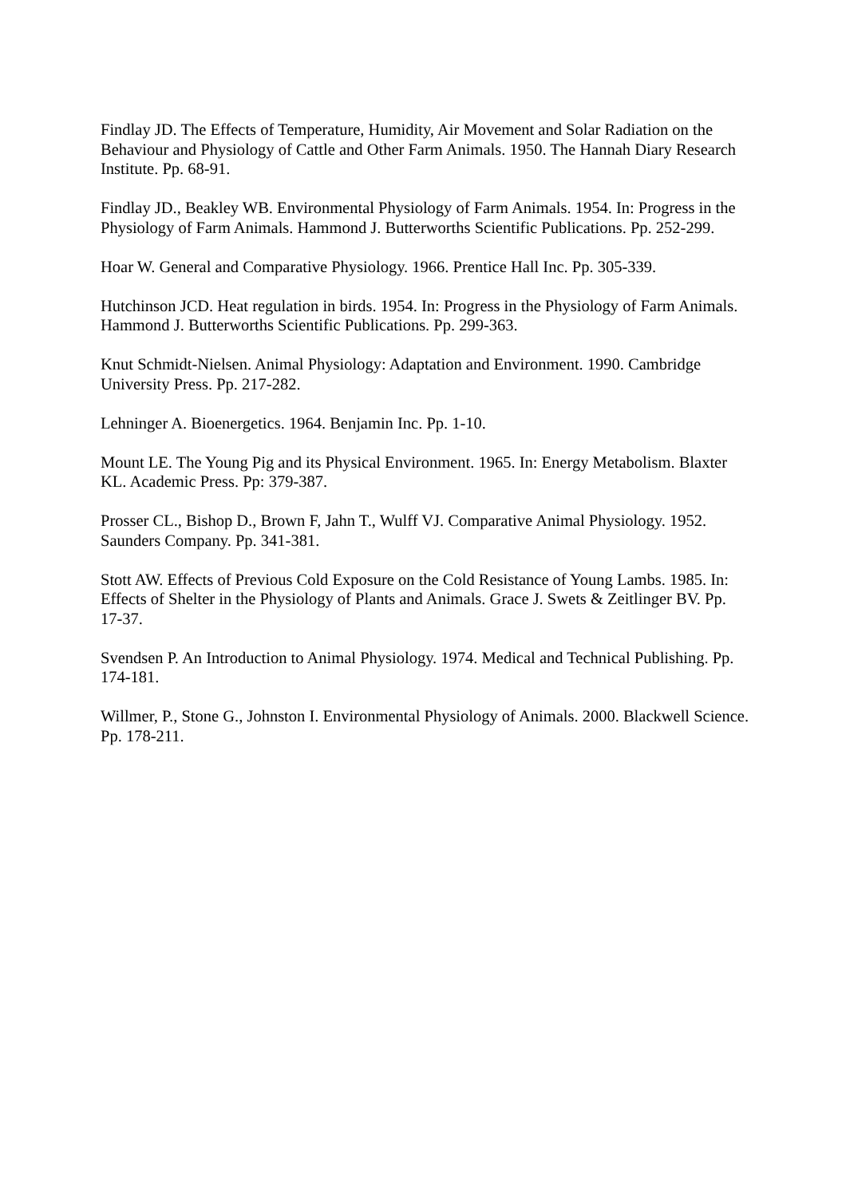Findlay JD. The Effects of Temperature, Humidity, Air Movement and Solar Radiation on the Behaviour and Physiology of Cattle and Other Farm Animals. 1950. The Hannah Diary Research Institute. Pp. 68-91.
Findlay JD., Beakley WB. Environmental Physiology of Farm Animals. 1954. In: Progress in the Physiology of Farm Animals. Hammond J. Butterworths Scientific Publications. Pp. 252-299.
Hoar W. General and Comparative Physiology. 1966. Prentice Hall Inc. Pp. 305-339.
Hutchinson JCD. Heat regulation in birds. 1954. In: Progress in the Physiology of Farm Animals. Hammond J. Butterworths Scientific Publications. Pp. 299-363.
Knut Schmidt-Nielsen. Animal Physiology: Adaptation and Environment. 1990. Cambridge University Press. Pp. 217-282.
Lehninger A. Bioenergetics. 1964. Benjamin Inc. Pp. 1-10.
Mount LE. The Young Pig and its Physical Environment. 1965. In: Energy Metabolism. Blaxter KL. Academic Press. Pp: 379-387.
Prosser CL., Bishop D., Brown F, Jahn T., Wulff VJ. Comparative Animal Physiology. 1952. Saunders Company. Pp. 341-381.
Stott AW. Effects of Previous Cold Exposure on the Cold Resistance of Young Lambs. 1985. In: Effects of Shelter in the Physiology of Plants and Animals. Grace J. Swets & Zeitlinger BV. Pp. 17-37.
Svendsen P. An Introduction to Animal Physiology. 1974. Medical and Technical Publishing. Pp. 174-181.
Willmer, P., Stone G., Johnston I. Environmental Physiology of Animals. 2000. Blackwell Science. Pp. 178-211.